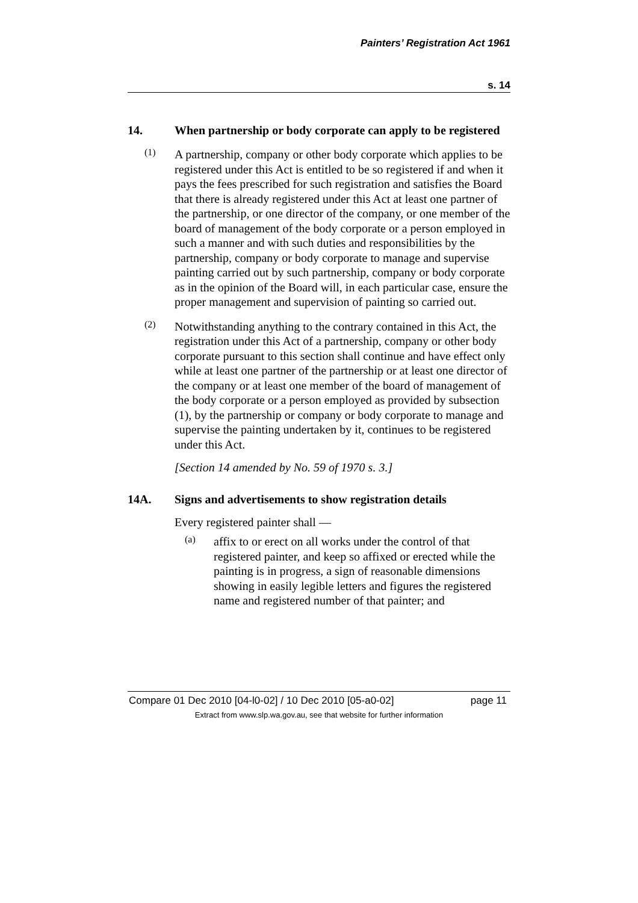Painters’ Registration Act 1961
s. 14
14. When partnership or body corporate can apply to be registered
(1)
A partnership, company or other body corporate which applies to be registered under this Act is entitled to be so registered if and when it pays the fees prescribed for such registration and satisfies the Board that there is already registered under this Act at least one partner of the partnership, or one director of the company, or one member of the board of management of the body corporate or a person employed in such a manner and with such duties and responsibilities by the partnership, company or body corporate to manage and supervise painting carried out by such partnership, company or body corporate as in the opinion of the Board will, in each particular case, ensure the proper management and supervision of painting so carried out.
(2)
Notwithstanding anything to the contrary contained in this Act, the registration under this Act of a partnership, company or other body corporate pursuant to this section shall continue and have effect only while at least one partner of the partnership or at least one director of the company or at least one member of the board of management of the body corporate or a person employed as provided by subsection (1), by the partnership or company or body corporate to manage and supervise the painting undertaken by it, continues to be registered under this Act.
[Section 14 amended by No. 59 of 1970 s. 3.]
14A. Signs and advertisements to show registration details
Every registered painter shall —
(a)
affix to or erect on all works under the control of that registered painter, and keep so affixed or erected while the painting is in progress, a sign of reasonable dimensions showing in easily legible letters and figures the registered name and registered number of that painter; and
Compare 01 Dec 2010 [04-l0-02] / 10 Dec 2010 [05-a0-02] page 11
Extract from www.slp.wa.gov.au, see that website for further information